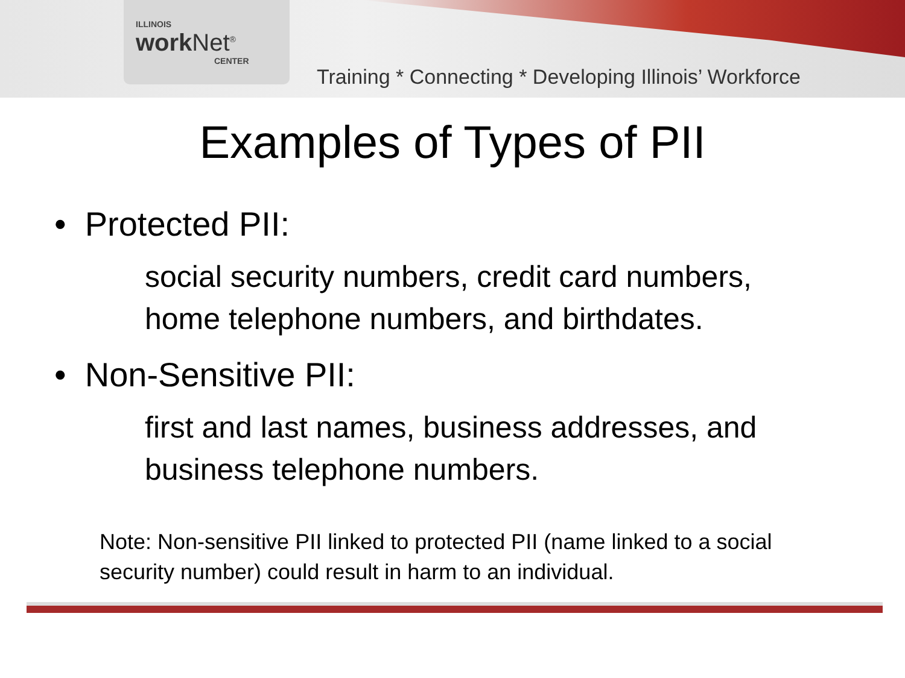ILLINOIS
work Net<sup>®</sup>
CENTER
Training * Connecting * Developing Illinois’ Workforce
Examples of Types of PII
• Protected PII:
social security numbers, credit card numbers,
home telephone numbers, and birthdates.
• Non-Sensitive PII:
first and last names, business addresses, and
business telephone numbers.
Note: Non-sensitive PII linked to protected PII (name linked to a social
security number) could result in harm to an individual.